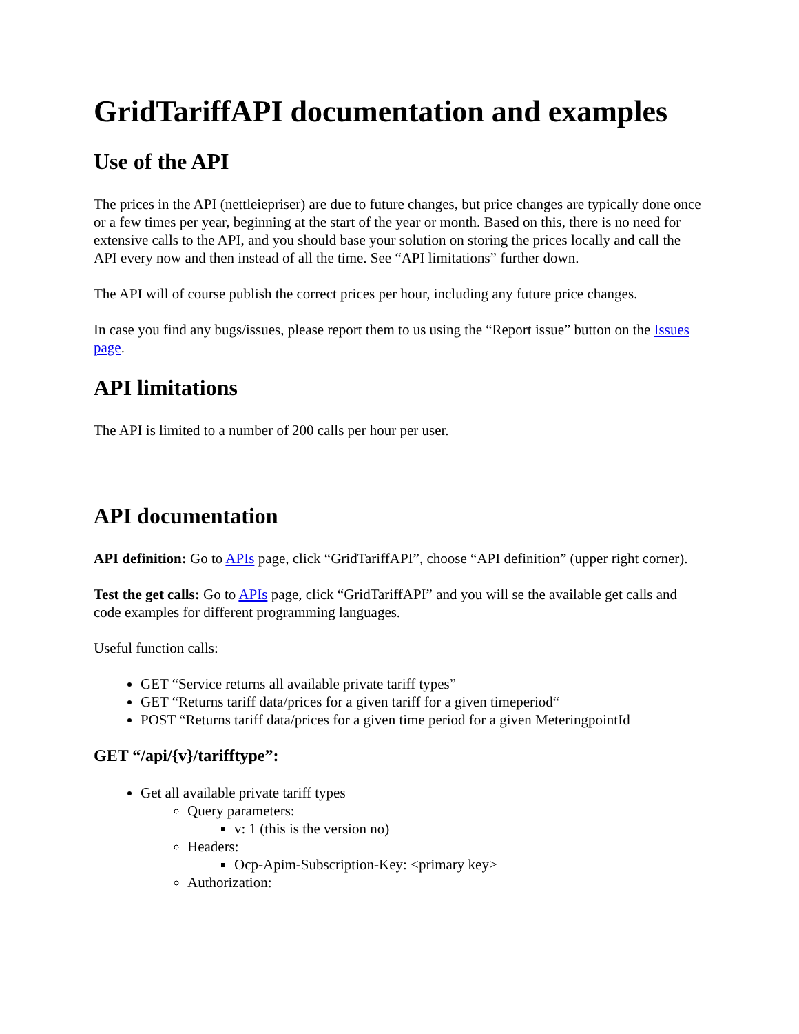GridTariffAPI documentation and examples
Use of the API
The prices in the API (nettleiepriser) are due to future changes, but price changes are typically done once or a few times per year, beginning at the start of the year or month. Based on this, there is no need for extensive calls to the API, and you should base your solution on storing the prices locally and call the API every now and then instead of all the time. See “API limitations” further down.
The API will of course publish the correct prices per hour, including any future price changes.
In case you find any bugs/issues, please report them to us using the “Report issue” button on the Issues page.
API limitations
The API is limited to a number of 200 calls per hour per user.
API documentation
API definition: Go to APIs page, click “GridTariffAPI”, choose “API definition” (upper right corner).
Test the get calls: Go to APIs page, click “GridTariffAPI” and you will se the available get calls and code examples for different programming languages.
Useful function calls:
GET “Service returns all available private tariff types”
GET “Returns tariff data/prices for a given tariff for a given timeperiod“
POST “Returns tariff data/prices for a given time period for a given MeteringpointId
GET “/api/{v}/tarifftype”:
Get all available private tariff types
Query parameters:
v: 1 (this is the version no)
Headers:
Ocp-Apim-Subscription-Key: <primary key>
Authorization: